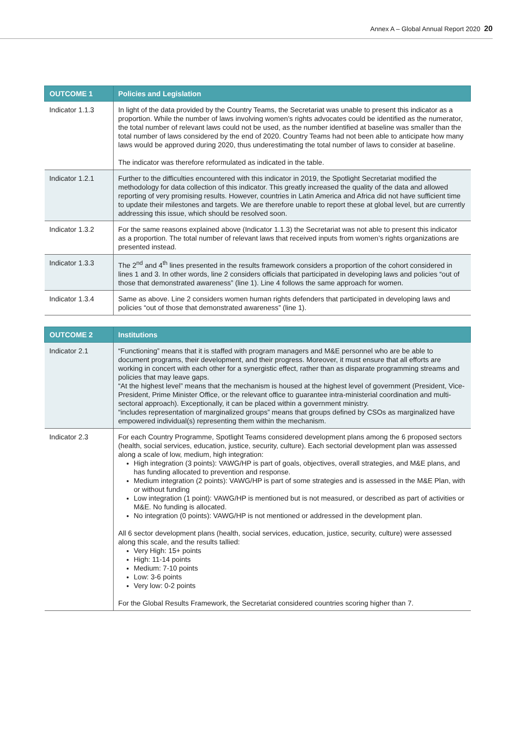Annex A – Global Annual Report 2020 20
| OUTCOME 1 | Policies and Legislation |
| --- | --- |
| Indicator 1.1.3 | In light of the data provided by the Country Teams, the Secretariat was unable to present this indicator as a proportion. While the number of laws involving women’s rights advocates could be identified as the numerator, the total number of relevant laws could not be used, as the number identified at baseline was smaller than the total number of laws considered by the end of 2020. Country Teams had not been able to anticipate how many laws would be approved during 2020, thus underestimating the total number of laws to consider at baseline. The indicator was therefore reformulated as indicated in the table. |
| Indicator 1.2.1 | Further to the difficulties encountered with this indicator in 2019, the Spotlight Secretariat modified the methodology for data collection of this indicator. This greatly increased the quality of the data and allowed reporting of very promising results. However, countries in Latin America and Africa did not have sufficient time to update their milestones and targets. We are therefore unable to report these at global level, but are currently addressing this issue, which should be resolved soon. |
| Indicator 1.3.2 | For the same reasons explained above (Indicator 1.1.3) the Secretariat was not able to present this indicator as a proportion. The total number of relevant laws that received inputs from women’s rights organizations are presented instead. |
| Indicator 1.3.3 | The 2<sup>nd</sup> and 4<sup>th</sup> lines presented in the results framework considers a proportion of the cohort considered in lines 1 and 3. In other words, line 2 considers officials that participated in developing laws and policies “out of those that demonstrated awareness” (line 1). Line 4 follows the same approach for women. |
| Indicator 1.3.4 | Same as above. Line 2 considers women human rights defenders that participated in developing laws and policies “out of those that demonstrated awareness” (line 1). |
| OUTCOME 2 | Institutions |
| --- | --- |
| Indicator 2.1 | “Functioning” means that it is staffed with program managers and M&E personnel who are be able to document programs, their development, and their progress. Moreover, it must ensure that all efforts are working in concert with each other for a synergistic effect, rather than as disparate programming streams and policies that may leave gaps. “At the highest level” means that the mechanism is housed at the highest level of government (President, Vice-President, Prime Minister Office, or the relevant office to guarantee intra-ministerial coordination and multi-sectoral approach). Exceptionally, it can be placed within a government ministry. “includes representation of marginalized groups” means that groups defined by CSOs as marginalized have empowered individual(s) representing them within the mechanism. |
| Indicator 2.3 | For each Country Programme, Spotlight Teams considered development plans among the 6 proposed sectors (health, social services, education, justice, security, culture). Each sectorial development plan was assessed along a scale of low, medium, high integration: High integration (3 points): VAWG/HP is part of goals, objectives, overall strategies, and M&E plans, and has funding allocated to prevention and response. Medium integration (2 points): VAWG/HP is part of some strategies and is assessed in the M&E Plan, with or without funding Low integration (1 point): VAWG/HP is mentioned but is not measured, or described as part of activities or M&E. No funding is allocated. No integration (0 points): VAWG/HP is not mentioned or addressed in the development plan. All 6 sector development plans (health, social services, education, justice, security, culture) were assessed along this scale, and the results tallied: Very High: 15+ points High: 11-14 points Medium: 7-10 points Low: 3-6 points Very low: 0-2 points For the Global Results Framework, the Secretariat considered countries scoring higher than 7. |